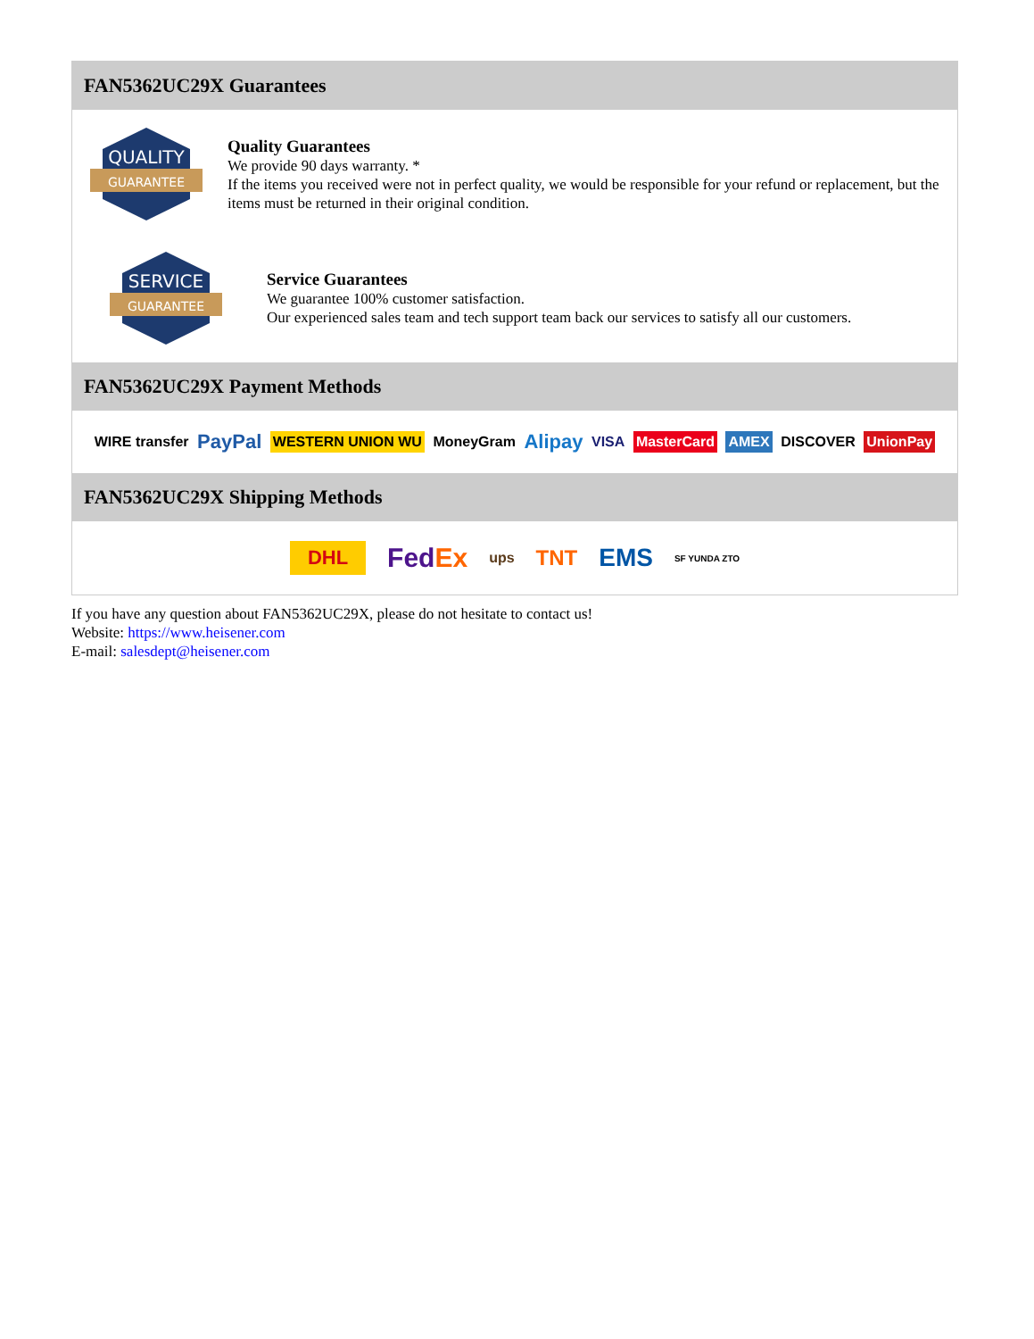FAN5362UC29X Guarantees
QUALITY
GUARANTEE
Quality Guarantees
We provide 90 days warranty. *
If the items you received were not in perfect quality, we would be responsible for your refund or replacement, but the items must be returned in their original condition.
SERVICE
GUARANTEE
Service Guarantees
We guarantee 100% customer satisfaction.
Our experienced sales team and tech support team back our services to satisfy all our customers.
FAN5362UC29X Payment Methods
WIRE transfer PayPal WESTERN UNION WU MoneyGram Alipay VISA MasterCard AMEX DISCOVER UnionPay
FAN5362UC29X Shipping Methods
DHL FedEx ups TNT EMS SF YUNDA ZTO
If you have any question about FAN5362UC29X, please do not hesitate to contact us!
Website: https://www.heisener.com
E-mail: salesdept@heisener.com